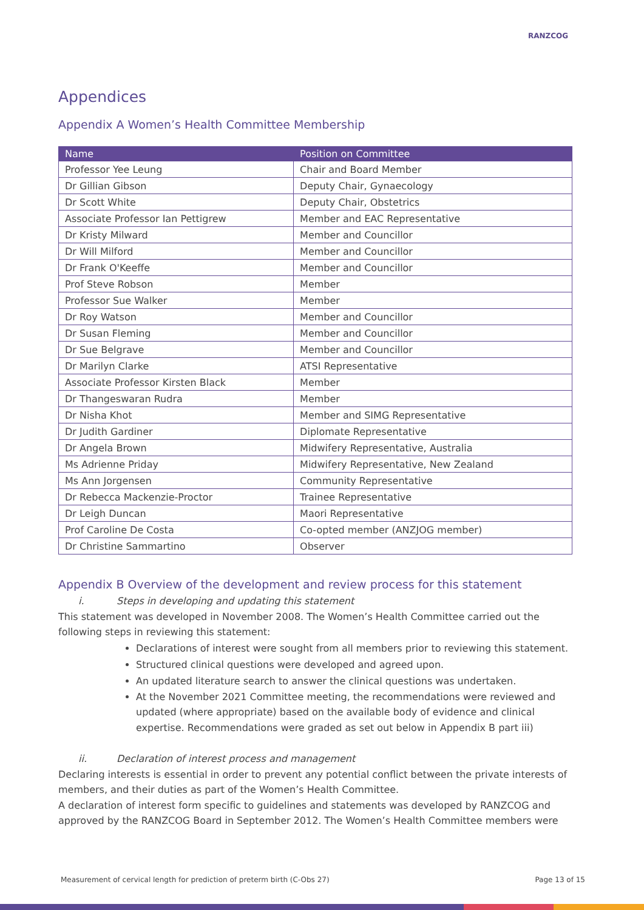RANZCOG
Appendices
Appendix A Women’s Health Committee Membership
| Name | Position on Committee |
| --- | --- |
| Professor Yee Leung | Chair and Board Member |
| Dr Gillian Gibson | Deputy Chair, Gynaecology |
| Dr Scott White | Deputy Chair, Obstetrics |
| Associate Professor Ian Pettigrew | Member and EAC Representative |
| Dr Kristy Milward | Member and Councillor |
| Dr Will Milford | Member and Councillor |
| Dr Frank O'Keeffe | Member and Councillor |
| Prof Steve Robson | Member |
| Professor Sue Walker | Member |
| Dr Roy Watson | Member and Councillor |
| Dr Susan Fleming | Member and Councillor |
| Dr Sue Belgrave | Member and Councillor |
| Dr Marilyn Clarke | ATSI Representative |
| Associate Professor Kirsten Black | Member |
| Dr Thangeswaran Rudra | Member |
| Dr Nisha Khot | Member and SIMG Representative |
| Dr Judith Gardiner | Diplomate Representative |
| Dr Angela Brown | Midwifery Representative, Australia |
| Ms Adrienne Priday | Midwifery Representative, New Zealand |
| Ms Ann Jorgensen | Community Representative |
| Dr Rebecca Mackenzie-Proctor | Trainee Representative |
| Dr Leigh Duncan | Maori Representative |
| Prof Caroline De Costa | Co-opted member (ANZJOG member) |
| Dr Christine Sammartino | Observer |
Appendix B Overview of the development and review process for this statement
i. Steps in developing and updating this statement
This statement was developed in November 2008. The Women’s Health Committee carried out the following steps in reviewing this statement:
Declarations of interest were sought from all members prior to reviewing this statement.
Structured clinical questions were developed and agreed upon.
An updated literature search to answer the clinical questions was undertaken.
At the November 2021 Committee meeting, the recommendations were reviewed and updated (where appropriate) based on the available body of evidence and clinical expertise. Recommendations were graded as set out below in Appendix B part iii)
ii. Declaration of interest process and management
Declaring interests is essential in order to prevent any potential conflict between the private interests of members, and their duties as part of the Women’s Health Committee.
A declaration of interest form specific to guidelines and statements was developed by RANZCOG and approved by the RANZCOG Board in September 2012. The Women’s Health Committee members were
Measurement of cervical length for prediction of preterm birth (C-Obs 27) Page 13 of 15